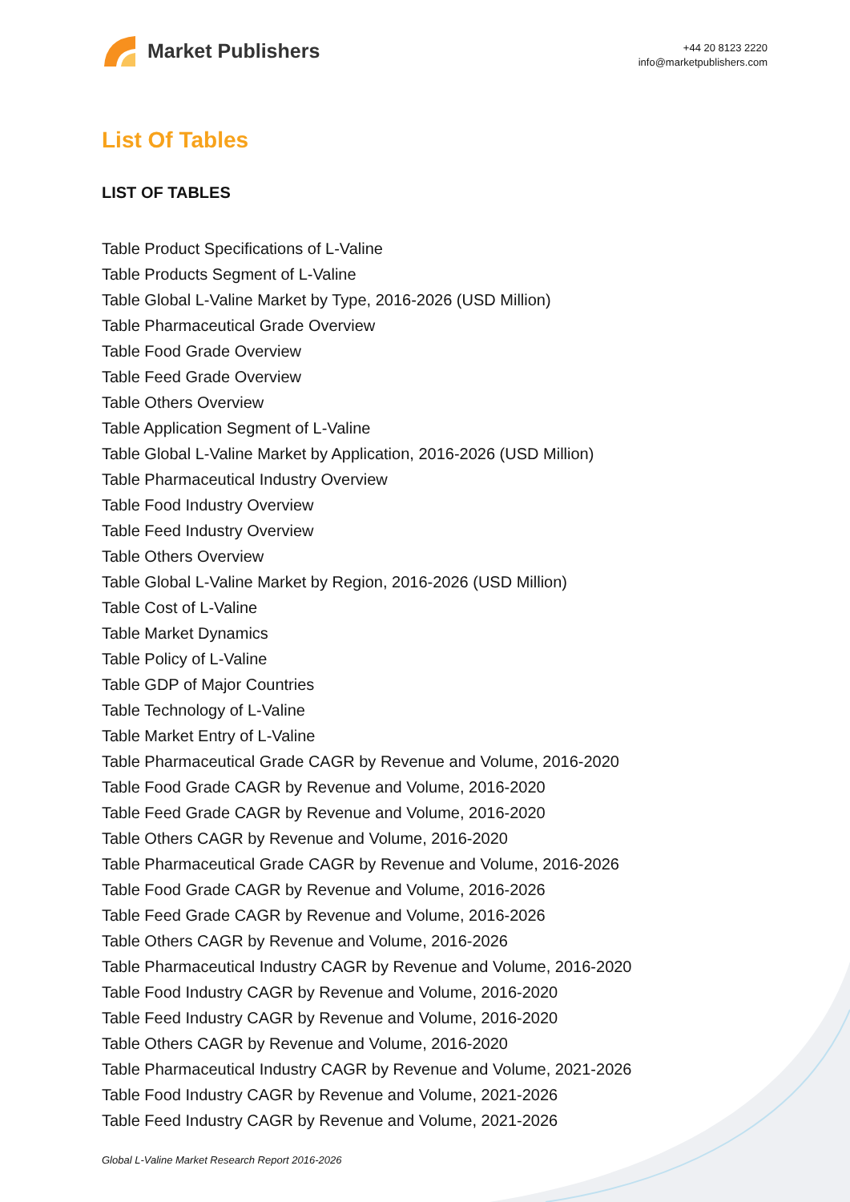Market Publishers
+44 20 8123 2220
info@marketpublishers.com
List Of Tables
LIST OF TABLES
Table Product Specifications of L-Valine
Table Products Segment of L-Valine
Table Global L-Valine Market by Type, 2016-2026 (USD Million)
Table Pharmaceutical Grade Overview
Table Food Grade Overview
Table Feed Grade Overview
Table Others Overview
Table Application Segment of L-Valine
Table Global L-Valine Market by Application, 2016-2026 (USD Million)
Table Pharmaceutical Industry Overview
Table Food Industry Overview
Table Feed Industry Overview
Table Others Overview
Table Global L-Valine Market by Region, 2016-2026 (USD Million)
Table Cost of L-Valine
Table Market Dynamics
Table Policy of L-Valine
Table GDP of Major Countries
Table Technology of L-Valine
Table Market Entry of L-Valine
Table Pharmaceutical Grade CAGR by Revenue and Volume, 2016-2020
Table Food Grade CAGR by Revenue and Volume, 2016-2020
Table Feed Grade CAGR by Revenue and Volume, 2016-2020
Table Others CAGR by Revenue and Volume, 2016-2020
Table Pharmaceutical Grade CAGR by Revenue and Volume, 2016-2026
Table Food Grade CAGR by Revenue and Volume, 2016-2026
Table Feed Grade CAGR by Revenue and Volume, 2016-2026
Table Others CAGR by Revenue and Volume, 2016-2026
Table Pharmaceutical Industry CAGR by Revenue and Volume, 2016-2020
Table Food Industry CAGR by Revenue and Volume, 2016-2020
Table Feed Industry CAGR by Revenue and Volume, 2016-2020
Table Others CAGR by Revenue and Volume, 2016-2020
Table Pharmaceutical Industry CAGR by Revenue and Volume, 2021-2026
Table Food Industry CAGR by Revenue and Volume, 2021-2026
Table Feed Industry CAGR by Revenue and Volume, 2021-2026
Global L-Valine Market Research Report 2016-2026